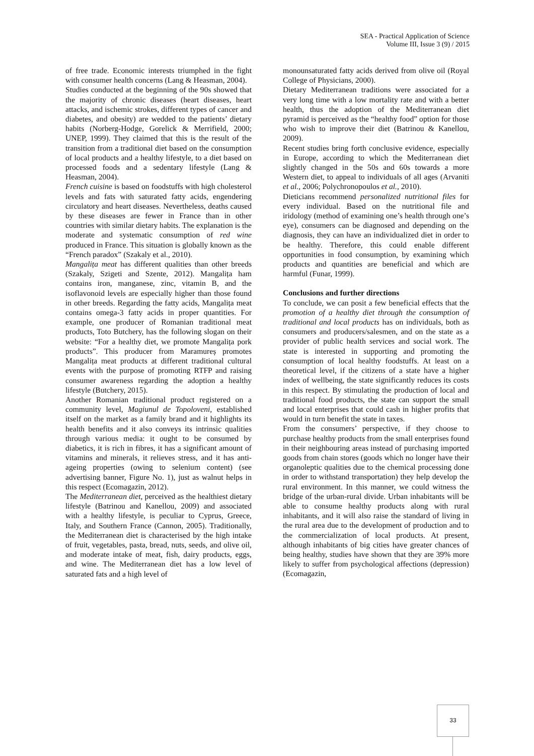SEA - Practical Application of Science
Volume III, Issue 3 (9) / 2015
of free trade. Economic interests triumphed in the fight with consumer health concerns (Lang & Heasman, 2004).
Studies conducted at the beginning of the 90s showed that the majority of chronic diseases (heart diseases, heart attacks, and ischemic strokes, different types of cancer and diabetes, and obesity) are wedded to the patients’ dietary habits (Norberg-Hodge, Gorelick & Merrifield, 2000; UNEP, 1999). They claimed that this is the result of the transition from a traditional diet based on the consumption of local products and a healthy lifestyle, to a diet based on processed foods and a sedentary lifestyle (Lang & Heasman, 2004).
French cuisine is based on foodstuffs with high cholesterol levels and fats with saturated fatty acids, engendering circulatory and heart diseases. Nevertheless, deaths caused by these diseases are fewer in France than in other countries with similar dietary habits. The explanation is the moderate and systematic consumption of red wine produced in France. This situation is globally known as the “French paradox” (Szakaly et al., 2010).
Mangalița meat has different qualities than other breeds (Szakaly, Szigeti and Szente, 2012). Mangalița ham contains iron, manganese, zinc, vitamin B, and the isoflavonoid levels are especially higher than those found in other breeds. Regarding the fatty acids, Mangalița meat contains omega-3 fatty acids in proper quantities. For example, one producer of Romanian traditional meat products, Toto Butchery, has the following slogan on their website: “For a healthy diet, we promote Mangalița pork products”. This producer from Maramureș promotes Mangalița meat products at different traditional cultural events with the purpose of promoting RTFP and raising consumer awareness regarding the adoption a healthy lifestyle (Butchery, 2015).
Another Romanian traditional product registered on a community level, Magiunul de Topoloveni, established itself on the market as a family brand and it highlights its health benefits and it also conveys its intrinsic qualities through various media: it ought to be consumed by diabetics, it is rich in fibres, it has a significant amount of vitamins and minerals, it relieves stress, and it has anti-ageing properties (owing to selenium content) (see advertising banner, Figure No. 1), just as walnut helps in this respect (Ecomagazin, 2012).
The Mediterranean diet, perceived as the healthiest dietary lifestyle (Batrinou and Kanellou, 2009) and associated with a healthy lifestyle, is peculiar to Cyprus, Greece, Italy, and Southern France (Cannon, 2005). Traditionally, the Mediterranean diet is characterised by the high intake of fruit, vegetables, pasta, bread, nuts, seeds, and olive oil, and moderate intake of meat, fish, dairy products, eggs, and wine. The Mediterranean diet has a low level of saturated fats and a high level of
monounsaturated fatty acids derived from olive oil (Royal College of Physicians, 2000).
Dietary Mediterranean traditions were associated for a very long time with a low mortality rate and with a better health, thus the adoption of the Mediterranean diet pyramid is perceived as the “healthy food” option for those who wish to improve their diet (Batrinou & Kanellou, 2009).
Recent studies bring forth conclusive evidence, especially in Europe, according to which the Mediterranean diet slightly changed in the 50s and 60s towards a more Western diet, to appeal to individuals of all ages (Arvaniti et al., 2006; Polychronopoulos et al., 2010).
Dieticians recommend personalized nutritional files for every individual. Based on the nutritional file and iridology (method of examining one’s health through one’s eye), consumers can be diagnosed and depending on the diagnosis, they can have an individualized diet in order to be healthy. Therefore, this could enable different opportunities in food consumption, by examining which products and quantities are beneficial and which are harmful (Funar, 1999).
Conclusions and further directions
To conclude, we can posit a few beneficial effects that the promotion of a healthy diet through the consumption of traditional and local products has on individuals, both as consumers and producers/salesmen, and on the state as a provider of public health services and social work. The state is interested in supporting and promoting the consumption of local healthy foodstuffs. At least on a theoretical level, if the citizens of a state have a higher index of wellbeing, the state significantly reduces its costs in this respect. By stimulating the production of local and traditional food products, the state can support the small and local enterprises that could cash in higher profits that would in turn benefit the state in taxes.
From the consumers’ perspective, if they choose to purchase healthy products from the small enterprises found in their neighbouring areas instead of purchasing imported goods from chain stores (goods which no longer have their organoleptic qualities due to the chemical processing done in order to withstand transportation) they help develop the rural environment. In this manner, we could witness the bridge of the urban-rural divide. Urban inhabitants will be able to consume healthy products along with rural inhabitants, and it will also raise the standard of living in the rural area due to the development of production and to the commercialization of local products. At present, although inhabitants of big cities have greater chances of being healthy, studies have shown that they are 39% more likely to suffer from psychological affections (depression) (Ecomagazin,
33